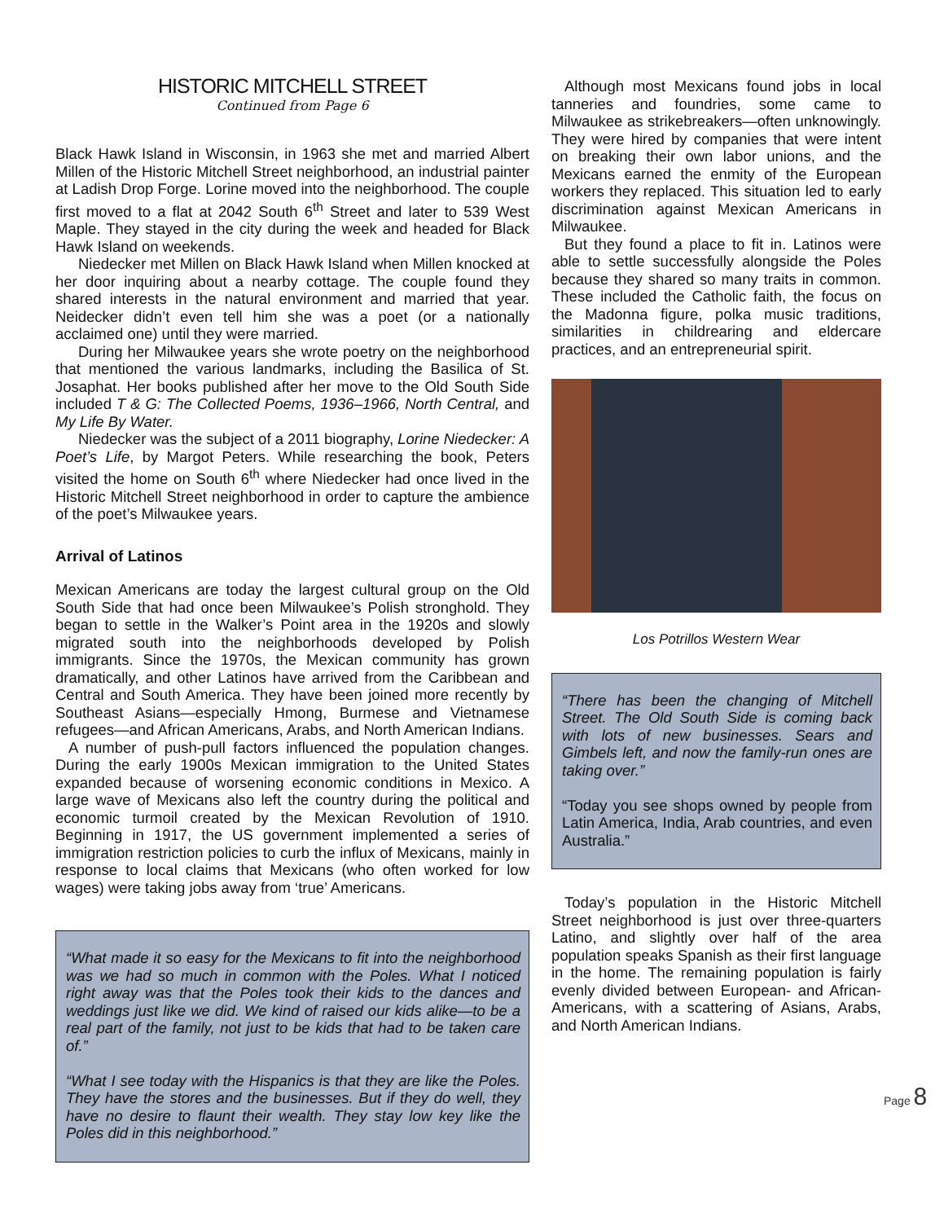HISTORIC MITCHELL STREET
Continued from Page 6
Black Hawk Island in Wisconsin, in 1963 she met and married Albert Millen of the Historic Mitchell Street neighborhood, an industrial painter at Ladish Drop Forge. Lorine moved into the neighborhood. The couple first moved to a flat at 2042 South 6<sup>th</sup> Street and later to 539 West Maple. They stayed in the city during the week and headed for Black Hawk Island on weekends.
Niedecker met Millen on Black Hawk Island when Millen knocked at her door inquiring about a nearby cottage. The couple found they shared interests in the natural environment and married that year. Neidecker didn’t even tell him she was a poet (or a nationally acclaimed one) until they were married.
During her Milwaukee years she wrote poetry on the neighborhood that mentioned the various landmarks, including the Basilica of St. Josaphat. Her books published after her move to the Old South Side included T & G: The Collected Poems, 1936–1966, North Central, and My Life By Water.
Niedecker was the subject of a 2011 biography, Lorine Niedecker: A Poet’s Life, by Margot Peters. While researching the book, Peters visited the home on South 6<sup>th</sup> where Niedecker had once lived in the Historic Mitchell Street neighborhood in order to capture the ambience of the poet’s Milwaukee years.
Arrival of Latinos
Mexican Americans are today the largest cultural group on the Old South Side that had once been Milwaukee’s Polish stronghold. They began to settle in the Walker’s Point area in the 1920s and slowly migrated south into the neighborhoods developed by Polish immigrants. Since the 1970s, the Mexican community has grown dramatically, and other Latinos have arrived from the Caribbean and Central and South America. They have been joined more recently by Southeast Asians—especially Hmong, Burmese and Vietnamese refugees—and African Americans, Arabs, and North American Indians.
A number of push-pull factors influenced the population changes. During the early 1900s Mexican immigration to the United States expanded because of worsening economic conditions in Mexico. A large wave of Mexicans also left the country during the political and economic turmoil created by the Mexican Revolution of 1910. Beginning in 1917, the US government implemented a series of immigration restriction policies to curb the influx of Mexicans, mainly in response to local claims that Mexicans (who often worked for low wages) were taking jobs away from ‘true’ Americans.
“What made it so easy for the Mexicans to fit into the neighborhood was we had so much in common with the Poles. What I noticed right away was that the Poles took their kids to the dances and weddings just like we did. We kind of raised our kids alike—to be a real part of the family, not just to be kids that had to be taken care of.”
“What I see today with the Hispanics is that they are like the Poles. They have the stores and the businesses. But if they do well, they have no desire to flaunt their wealth. They stay low key like the Poles did in this neighborhood.”
Although most Mexicans found jobs in local tanneries and foundries, some came to Milwaukee as strikebreakers—often unknowingly. They were hired by companies that were intent on breaking their own labor unions, and the Mexicans earned the enmity of the European workers they replaced. This situation led to early discrimination against Mexican Americans in Milwaukee.
But they found a place to fit in. Latinos were able to settle successfully alongside the Poles because they shared so many traits in common. These included the Catholic faith, the focus on the Madonna figure, polka music traditions, similarities in childrearing and eldercare practices, and an entrepreneurial spirit.
Los Potrillos Western Wear
“There has been the changing of Mitchell Street. The Old South Side is coming back with lots of new businesses. Sears and Gimbels left, and now the family-run ones are taking over.”
“Today you see shops owned by people from Latin America, India, Arab countries, and even Australia.”
Today’s population in the Historic Mitchell Street neighborhood is just over three-quarters Latino, and slightly over half of the area population speaks Spanish as their first language in the home. The remaining population is fairly evenly divided between European- and African-Americans, with a scattering of Asians, Arabs, and North American Indians.
Page 8